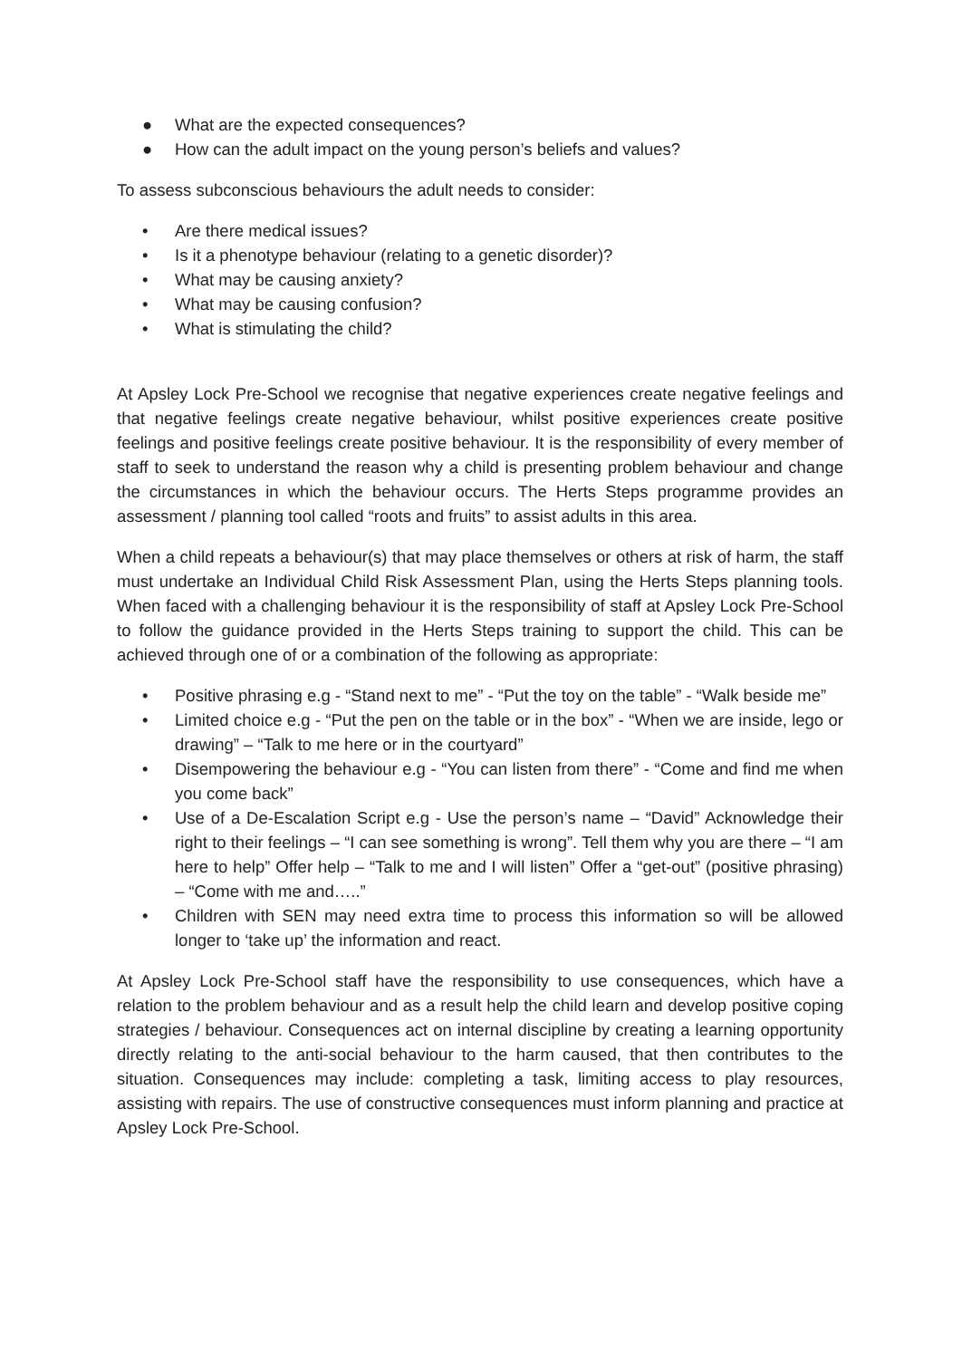● What are the expected consequences?
● How can the adult impact on the young person’s beliefs and values?
To assess subconscious behaviours the adult needs to consider:
• Are there medical issues?
• Is it a phenotype behaviour (relating to a genetic disorder)?
• What may be causing anxiety?
• What may be causing confusion?
• What is stimulating the child?
At Apsley Lock Pre-School we recognise that negative experiences create negative feelings and that negative feelings create negative behaviour, whilst positive experiences create positive feelings and positive feelings create positive behaviour. It is the responsibility of every member of staff to seek to understand the reason why a child is presenting problem behaviour and change the circumstances in which the behaviour occurs. The Herts Steps programme provides an assessment / planning tool called “roots and fruits” to assist adults in this area.
When a child repeats a behaviour(s) that may place themselves or others at risk of harm, the staff must undertake an Individual Child Risk Assessment Plan, using the Herts Steps planning tools. When faced with a challenging behaviour it is the responsibility of staff at Apsley Lock Pre-School to follow the guidance provided in the Herts Steps training to support the child. This can be achieved through one of or a combination of the following as appropriate:
• Positive phrasing e.g - “Stand next to me” - “Put the toy on the table” - “Walk beside me”
• Limited choice e.g - “Put the pen on the table or in the box” - “When we are inside, lego or drawing” – “Talk to me here or in the courtyard”
• Disempowering the behaviour e.g - “You can listen from there” - “Come and find me when you come back”
• Use of a De-Escalation Script e.g - Use the person’s name – “David” Acknowledge their right to their feelings – “I can see something is wrong”. Tell them why you are there – “I am here to help” Offer help – “Talk to me and I will listen” Offer a “get-out” (positive phrasing) – “Come with me and…..”
• Children with SEN may need extra time to process this information so will be allowed longer to ‘take up’ the information and react.
At Apsley Lock Pre-School staff have the responsibility to use consequences, which have a relation to the problem behaviour and as a result help the child learn and develop positive coping strategies / behaviour. Consequences act on internal discipline by creating a learning opportunity directly relating to the anti-social behaviour to the harm caused, that then contributes to the situation. Consequences may include: completing a task, limiting access to play resources, assisting with repairs. The use of constructive consequences must inform planning and practice at Apsley Lock Pre-School.